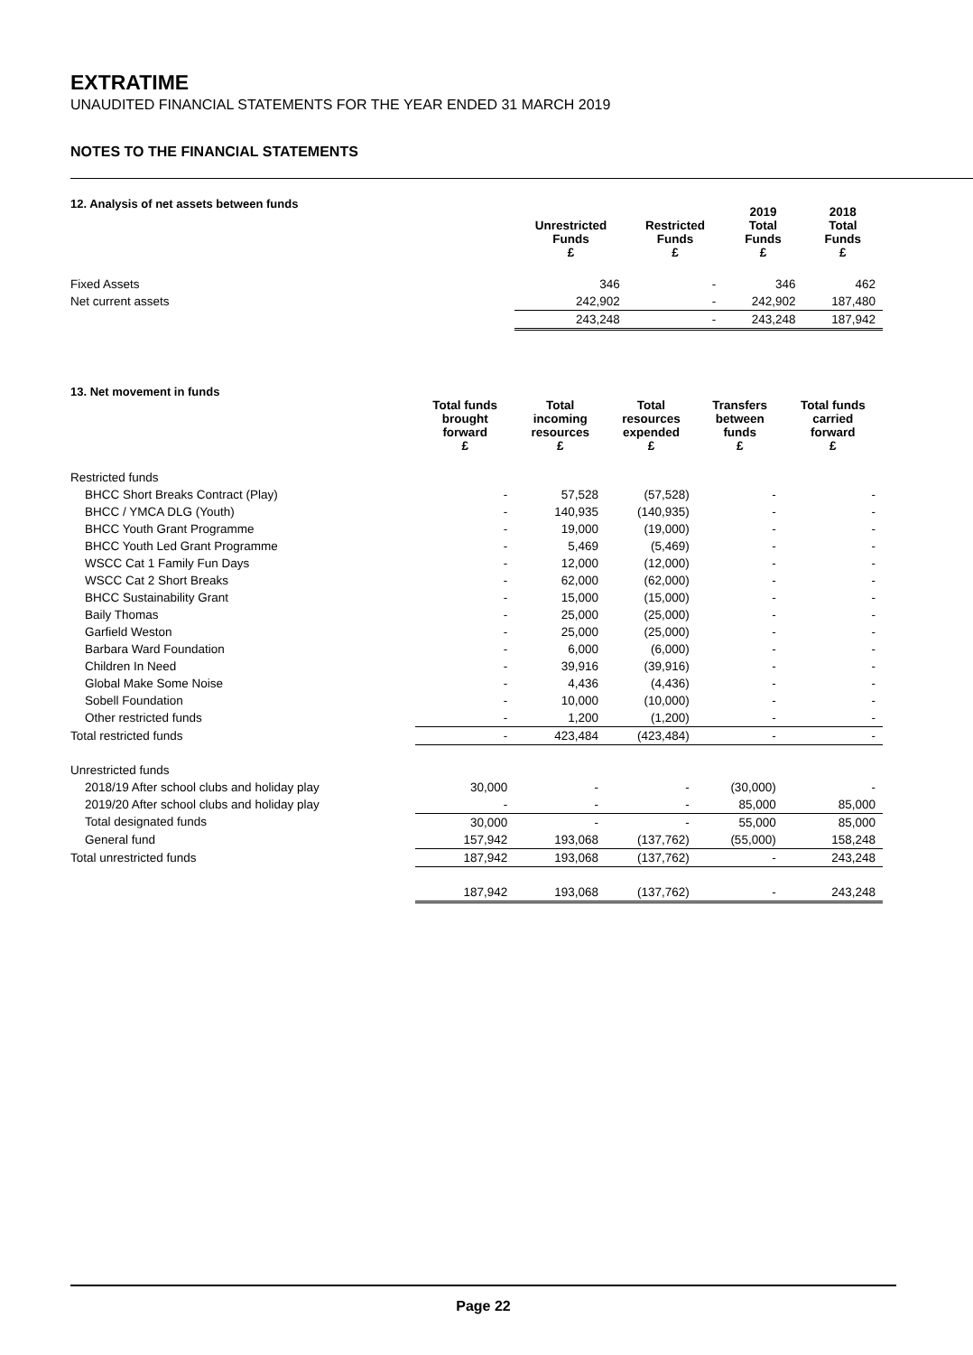EXTRATIME
UNAUDITED FINANCIAL STATEMENTS FOR THE YEAR ENDED 31 MARCH 2019
NOTES TO THE FINANCIAL STATEMENTS
12. Analysis of net assets between funds
| | Unrestricted Funds £ | Restricted Funds £ | 2019 Total Funds £ | 2018 Total Funds £ |
| --- | --- | --- | --- | --- |
| Fixed Assets | 346 | - | 346 | 462 |
| Net current assets | 242,902 | - | 242,902 | 187,480 |
| | 243,248 | - | 243,248 | 187,942 |
13. Net movement in funds
| | Total funds brought forward £ | Total incoming resources £ | Total resources expended £ | Transfers between funds £ | Total funds carried forward £ |
| --- | --- | --- | --- | --- | --- |
| Restricted funds | | | | | |
| BHCC Short Breaks Contract (Play) | - | 57,528 | (57,528) | - | - |
| BHCC / YMCA DLG (Youth) | - | 140,935 | (140,935) | - | - |
| BHCC Youth Grant Programme | - | 19,000 | (19,000) | - | - |
| BHCC Youth Led Grant Programme | - | 5,469 | (5,469) | - | - |
| WSCC Cat 1 Family Fun Days | - | 12,000 | (12,000) | - | - |
| WSCC Cat 2 Short Breaks | - | 62,000 | (62,000) | - | - |
| BHCC Sustainability Grant | - | 15,000 | (15,000) | - | - |
| Baily Thomas | - | 25,000 | (25,000) | - | - |
| Garfield Weston | - | 25,000 | (25,000) | - | - |
| Barbara Ward Foundation | - | 6,000 | (6,000) | - | - |
| Children In Need | - | 39,916 | (39,916) | - | - |
| Global Make Some Noise | - | 4,436 | (4,436) | - | - |
| Sobell Foundation | - | 10,000 | (10,000) | - | - |
| Other restricted funds | - | 1,200 | (1,200) | - | - |
| Total restricted funds | - | 423,484 | (423,484) | - | - |
| Unrestricted funds | | | | | |
| 2018/19 After school clubs and holiday play | 30,000 | - | - | (30,000) | - |
| 2019/20 After school clubs and holiday play | - | - | - | 85,000 | 85,000 |
| Total designated funds | 30,000 | - | - | 55,000 | 85,000 |
| General fund | 157,942 | 193,068 | (137,762) | (55,000) | 158,248 |
| Total unrestricted funds | 187,942 | 193,068 | (137,762) | - | 243,248 |
| | 187,942 | 193,068 | (137,762) | - | 243,248 |
Page 22